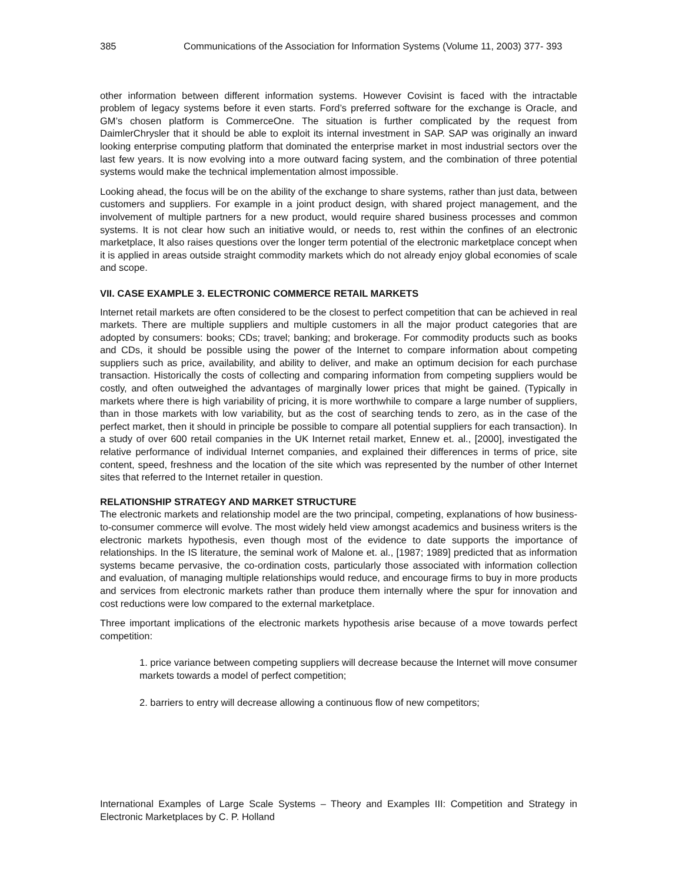385 Communications of the Association for Information Systems (Volume 11, 2003) 377- 393
other information between different information systems. However Covisint is faced with the intractable problem of legacy systems before it even starts. Ford’s preferred software for the exchange is Oracle, and GM’s chosen platform is CommerceOne. The situation is further complicated by the request from DaimlerChrysler that it should be able to exploit its internal investment in SAP. SAP was originally an inward looking enterprise computing platform that dominated the enterprise market in most industrial sectors over the last few years. It is now evolving into a more outward facing system, and the combination of three potential systems would make the technical implementation almost impossible.
Looking ahead, the focus will be on the ability of the exchange to share systems, rather than just data, between customers and suppliers. For example in a joint product design, with shared project management, and the involvement of multiple partners for a new product, would require shared business processes and common systems. It is not clear how such an initiative would, or needs to, rest within the confines of an electronic marketplace, It also raises questions over the longer term potential of the electronic marketplace concept when it is applied in areas outside straight commodity markets which do not already enjoy global economies of scale and scope.
VII. CASE EXAMPLE 3. ELECTRONIC COMMERCE RETAIL MARKETS
Internet retail markets are often considered to be the closest to perfect competition that can be achieved in real markets. There are multiple suppliers and multiple customers in all the major product categories that are adopted by consumers: books; CDs; travel; banking; and brokerage. For commodity products such as books and CDs, it should be possible using the power of the Internet to compare information about competing suppliers such as price, availability, and ability to deliver, and make an optimum decision for each purchase transaction. Historically the costs of collecting and comparing information from competing suppliers would be costly, and often outweighed the advantages of marginally lower prices that might be gained. (Typically in markets where there is high variability of pricing, it is more worthwhile to compare a large number of suppliers, than in those markets with low variability, but as the cost of searching tends to zero, as in the case of the perfect market, then it should in principle be possible to compare all potential suppliers for each transaction). In a study of over 600 retail companies in the UK Internet retail market, Ennew et. al., [2000], investigated the relative performance of individual Internet companies, and explained their differences in terms of price, site content, speed, freshness and the location of the site which was represented by the number of other Internet sites that referred to the Internet retailer in question.
RELATIONSHIP STRATEGY AND MARKET STRUCTURE
The electronic markets and relationship model are the two principal, competing, explanations of how business-to-consumer commerce will evolve. The most widely held view amongst academics and business writers is the electronic markets hypothesis, even though most of the evidence to date supports the importance of relationships. In the IS literature, the seminal work of Malone et. al., [1987; 1989] predicted that as information systems became pervasive, the co-ordination costs, particularly those associated with information collection and evaluation, of managing multiple relationships would reduce, and encourage firms to buy in more products and services from electronic markets rather than produce them internally where the spur for innovation and cost reductions were low compared to the external marketplace.
Three important implications of the electronic markets hypothesis arise because of a move towards perfect competition:
1. price variance between competing suppliers will decrease because the Internet will move consumer markets towards a model of perfect competition;
2. barriers to entry will decrease allowing a continuous flow of new competitors;
International Examples of Large Scale Systems – Theory and Examples III: Competition and Strategy in Electronic Marketplaces by C. P. Holland